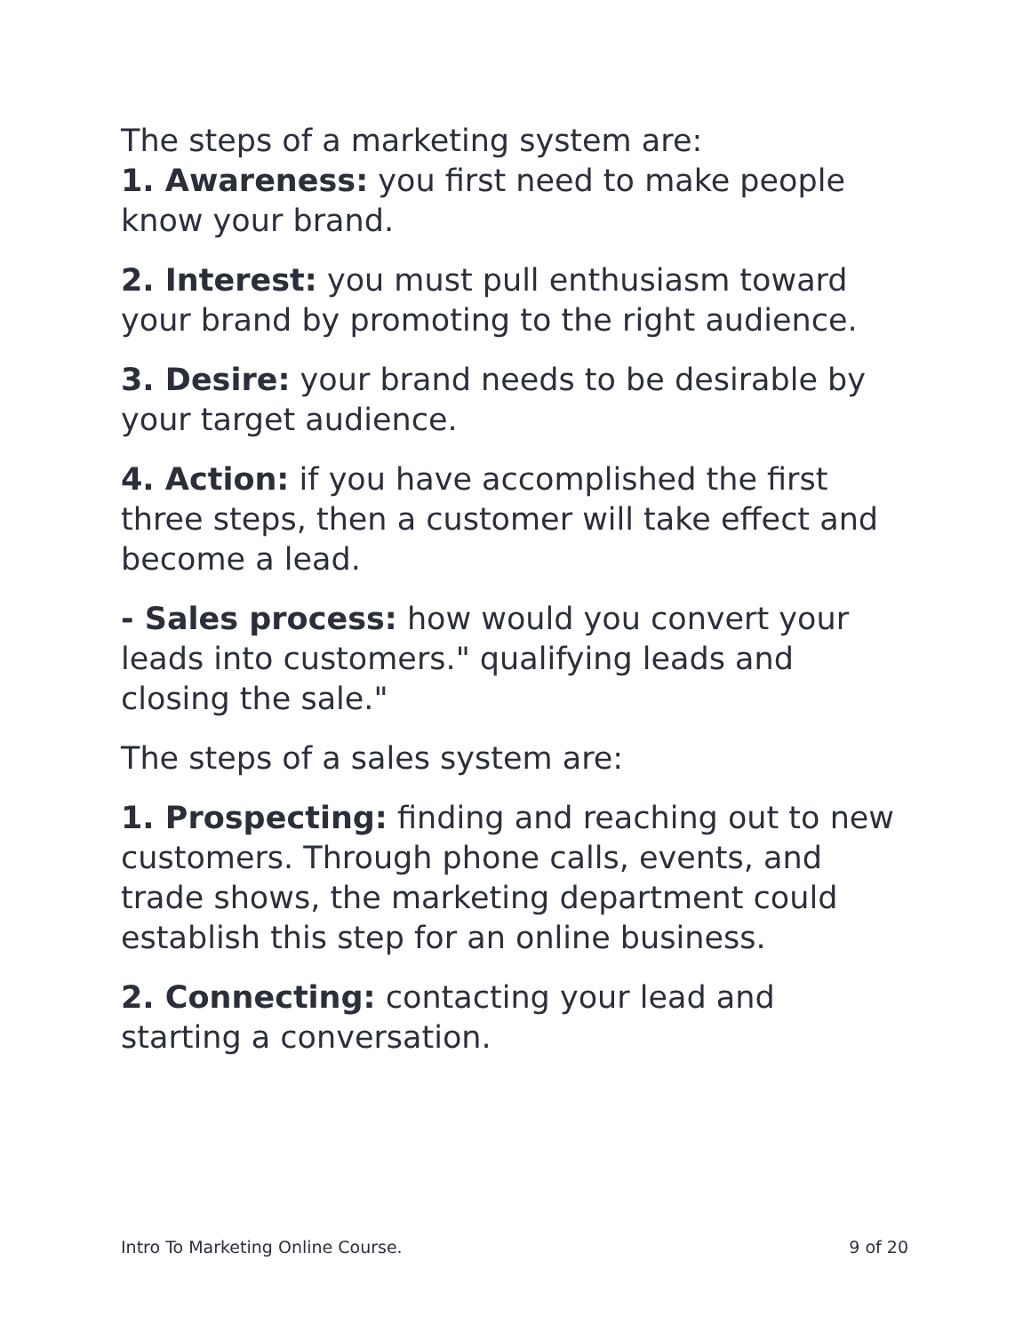The steps of a marketing system are:
1. Awareness: you first need to make people know your brand.
2. Interest: you must pull enthusiasm toward your brand by promoting to the right audience.
3. Desire: your brand needs to be desirable by your target audience.
4. Action: if you have accomplished the first three steps, then a customer will take effect and become a lead.
- Sales process: how would you convert your leads into customers." qualifying leads and closing the sale."
The steps of a sales system are:
1. Prospecting: finding and reaching out to new customers. Through phone calls, events, and trade shows, the marketing department could establish this step for an online business.
2. Connecting: contacting your lead and starting a conversation.
Intro To Marketing Online Course. 9 of 20